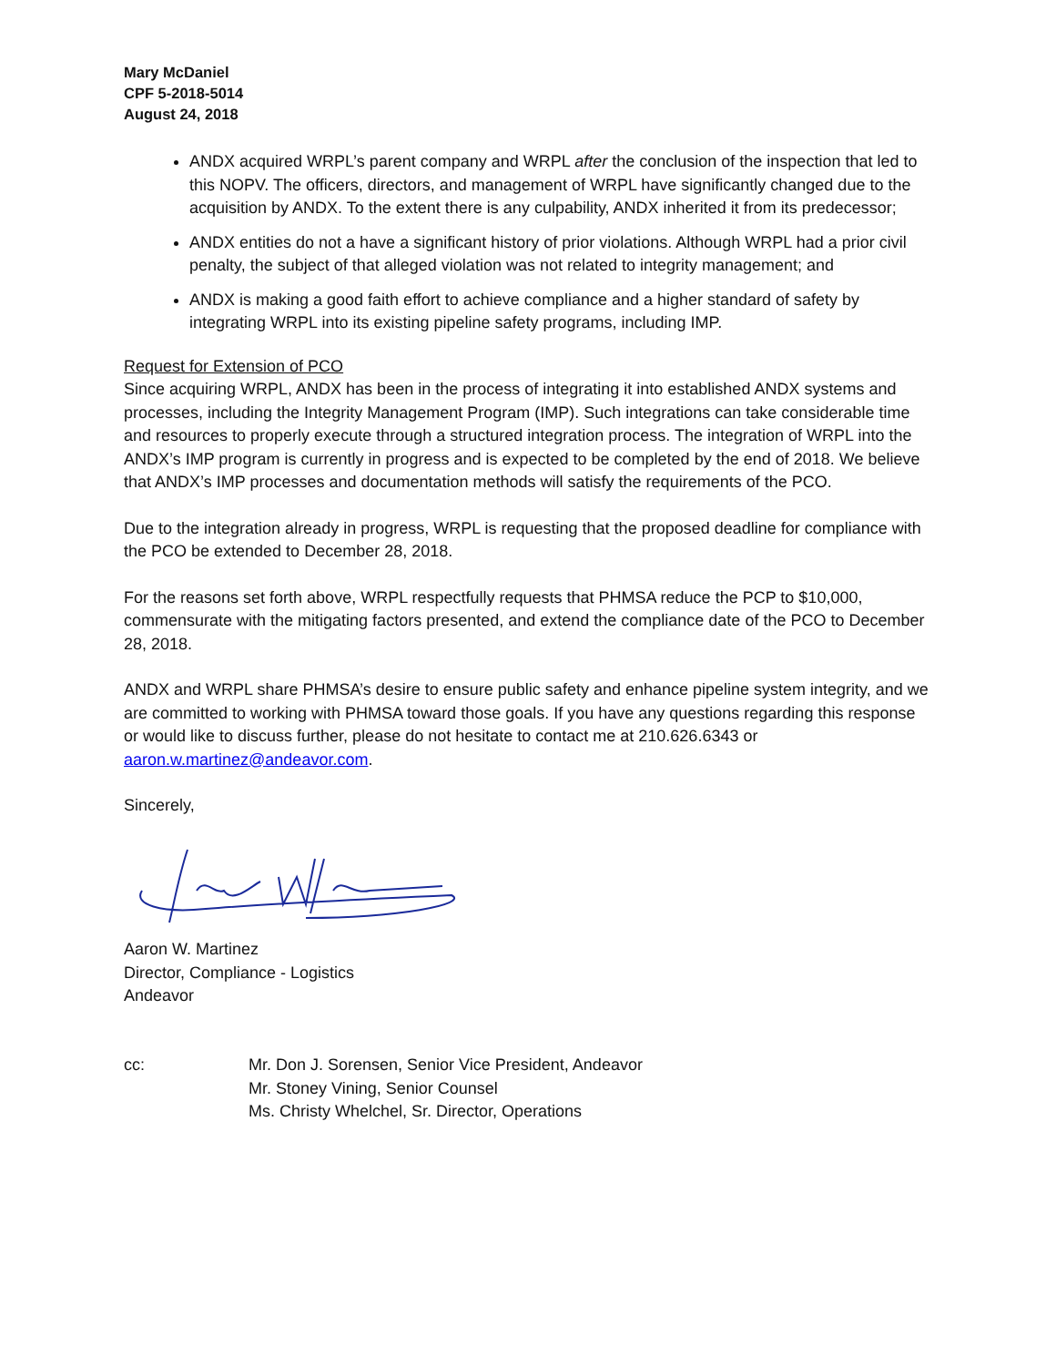Mary McDaniel
CPF 5-2018-5014
August 24, 2018
ANDX acquired WRPL’s parent company and WRPL after the conclusion of the inspection that led to this NOPV. The officers, directors, and management of WRPL have significantly changed due to the acquisition by ANDX. To the extent there is any culpability, ANDX inherited it from its predecessor;
ANDX entities do not a have a significant history of prior violations. Although WRPL had a prior civil penalty, the subject of that alleged violation was not related to integrity management; and
ANDX is making a good faith effort to achieve compliance and a higher standard of safety by integrating WRPL into its existing pipeline safety programs, including IMP.
Request for Extension of PCO
Since acquiring WRPL, ANDX has been in the process of integrating it into established ANDX systems and processes, including the Integrity Management Program (IMP). Such integrations can take considerable time and resources to properly execute through a structured integration process. The integration of WRPL into the ANDX’s IMP program is currently in progress and is expected to be completed by the end of 2018. We believe that ANDX’s IMP processes and documentation methods will satisfy the requirements of the PCO.
Due to the integration already in progress, WRPL is requesting that the proposed deadline for compliance with the PCO be extended to December 28, 2018.
For the reasons set forth above, WRPL respectfully requests that PHMSA reduce the PCP to $10,000, commensurate with the mitigating factors presented, and extend the compliance date of the PCO to December 28, 2018.
ANDX and WRPL share PHMSA’s desire to ensure public safety and enhance pipeline system integrity, and we are committed to working with PHMSA toward those goals. If you have any questions regarding this response or would like to discuss further, please do not hesitate to contact me at 210.626.6343 or aaron.w.martinez@andeavor.com.
Sincerely,
Aaron W. Martinez
Director, Compliance - Logistics
Andeavor
cc: Mr. Don J. Sorensen, Senior Vice President, Andeavor
Mr. Stoney Vining, Senior Counsel
Ms. Christy Whelchel, Sr. Director, Operations